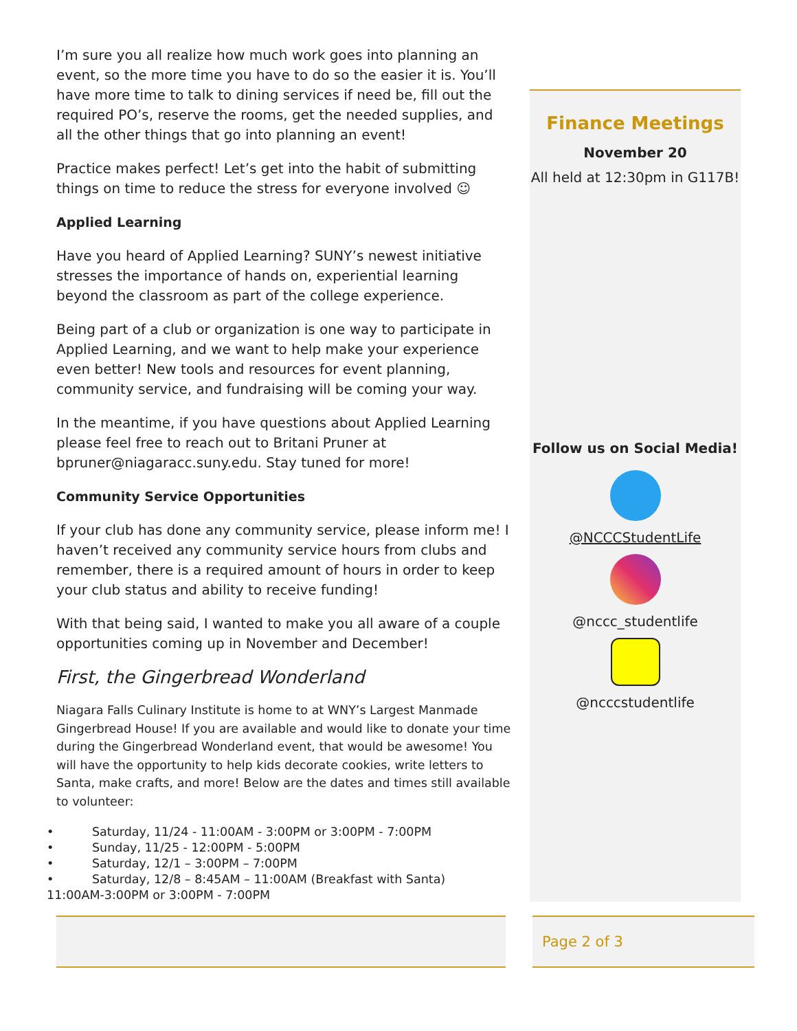I’m sure you all realize how much work goes into planning an event, so the more time you have to do so the easier it is. You’ll have more time to talk to dining services if need be, fill out the required PO’s, reserve the rooms, get the needed supplies, and all the other things that go into planning an event!
Practice makes perfect! Let’s get into the habit of submitting things on time to reduce the stress for everyone involved ☺
Applied Learning
Have you heard of Applied Learning? SUNY’s newest initiative stresses the importance of hands on, experiential learning beyond the classroom as part of the college experience.
Being part of a club or organization is one way to participate in Applied Learning, and we want to help make your experience even better! New tools and resources for event planning, community service, and fundraising will be coming your way.
In the meantime, if you have questions about Applied Learning please feel free to reach out to Britani Pruner at bpruner@niagaracc.suny.edu. Stay tuned for more!
Community Service Opportunities
If your club has done any community service, please inform me! I haven’t received any community service hours from clubs and remember, there is a required amount of hours in order to keep your club status and ability to receive funding!
With that being said, I wanted to make you all aware of a couple opportunities coming up in November and December!
First, the Gingerbread Wonderland
Niagara Falls Culinary Institute is home to at WNY’s Largest Manmade Gingerbread House! If you are available and would like to donate your time during the Gingerbread Wonderland event, that would be awesome! You will have the opportunity to help kids decorate cookies, write letters to Santa, make crafts, and more! Below are the dates and times still available to volunteer:
• Saturday, 11/24 - 11:00AM - 3:00PM or 3:00PM - 7:00PM
• Sunday, 11/25 - 12:00PM - 5:00PM
• Saturday, 12/1 – 3:00PM – 7:00PM
• Saturday, 12/8 – 8:45AM – 11:00AM (Breakfast with Santa)
11:00AM-3:00PM or 3:00PM - 7:00PM
Finance Meetings
November 20
All held at 12:30pm in G117B!
Follow us on Social Media!
@NCCCStudentLife
@nccc_studentlife
@ncccstudentlife
Page 2 of 3